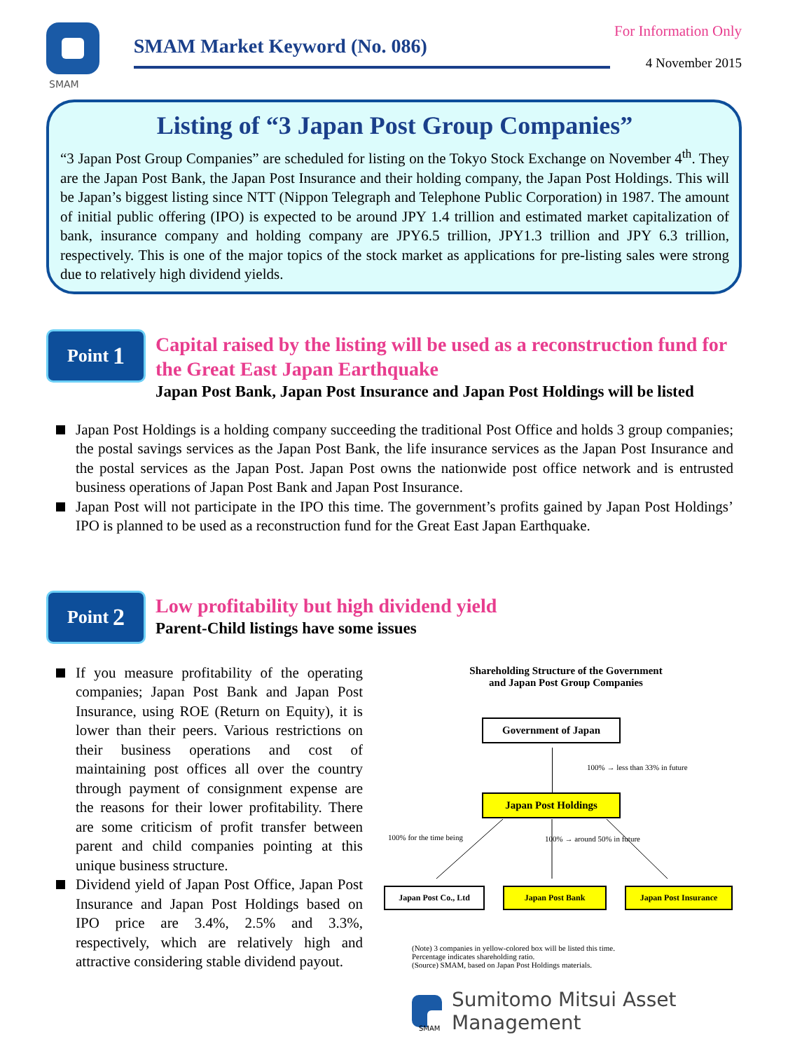SMAM
SMAM Market Keyword (No. 086)
For Information Only
4 November 2015
Listing of “3 Japan Post Group Companies”
“3 Japan Post Group Companies” are scheduled for listing on the Tokyo Stock Exchange on November 4<sup>th</sup>. They are the Japan Post Bank, the Japan Post Insurance and their holding company, the Japan Post Holdings. This will be Japan’s biggest listing since NTT (Nippon Telegraph and Telephone Public Corporation) in 1987. The amount of initial public offering (IPO) is expected to be around JPY 1.4 trillion and estimated market capitalization of bank, insurance company and holding company are JPY6.5 trillion, JPY1.3 trillion and JPY 6.3 trillion, respectively. This is one of the major topics of the stock market as applications for pre-listing sales were strong due to relatively high dividend yields.
Point 1
Capital raised by the listing will be used as a reconstruction fund for the Great East Japan Earthquake
Japan Post Bank, Japan Post Insurance and Japan Post Holdings will be listed
Japan Post Holdings is a holding company succeeding the traditional Post Office and holds 3 group companies; the postal savings services as the Japan Post Bank, the life insurance services as the Japan Post Insurance and the postal services as the Japan Post. Japan Post owns the nationwide post office network and is entrusted business operations of Japan Post Bank and Japan Post Insurance.
Japan Post will not participate in the IPO this time. The government’s profits gained by Japan Post Holdings’ IPO is planned to be used as a reconstruction fund for the Great East Japan Earthquake.
Point 2
Low profitability but high dividend yield
Parent-Child listings have some issues
If you measure profitability of the operating companies; Japan Post Bank and Japan Post Insurance, using ROE (Return on Equity), it is lower than their peers. Various restrictions on their business operations and cost of maintaining post offices all over the country through payment of consignment expense are the reasons for their lower profitability. There are some criticism of profit transfer between parent and child companies pointing at this unique business structure.
Dividend yield of Japan Post Office, Japan Post Insurance and Japan Post Holdings based on IPO price are 3.4%, 2.5% and 3.3%, respectively, which are relatively high and attractive considering stable dividend payout.
Shareholding Structure of the Government
and Japan Post Group Companies
Government of Japan
100% → less than 33% in future
Japan Post Holdings
100% for the time being 100% → around 50% in future
Japan Post Co., Ltd Japan Post Bank Japan Post Insurance
(Note) 3 companies in yellow-colored box will be listed this time.
Percentage indicates shareholding ratio.
(Source) SMAM, based on Japan Post Holdings materials.
Sumitomo Mitsui Asset Management
SMAM